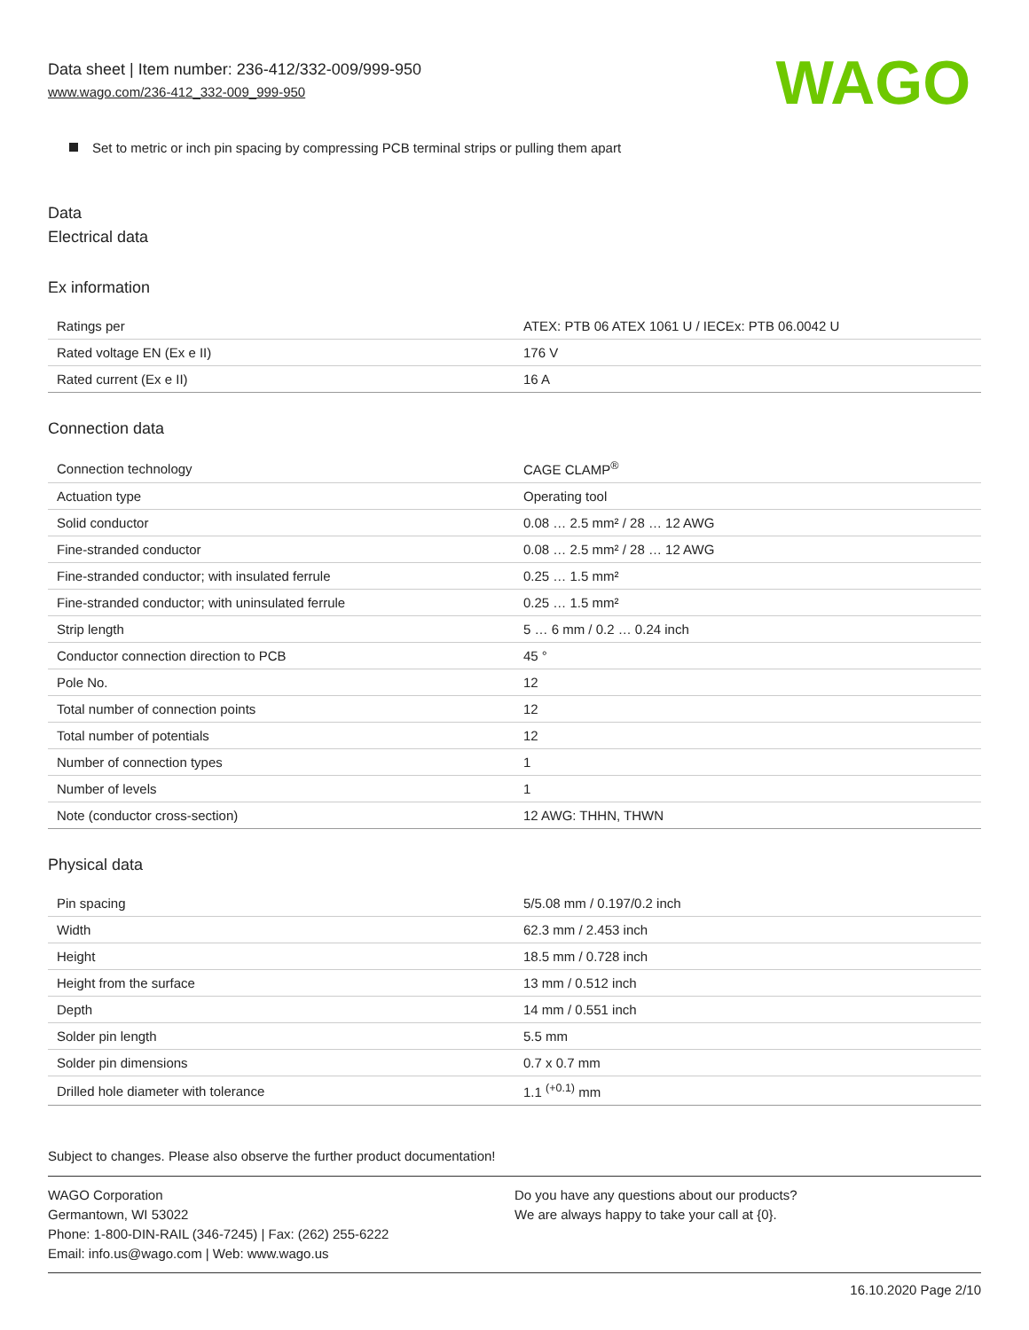Data sheet | Item number: 236-412/332-009/999-950
www.wago.com/236-412_332-009_999-950
WAGO
Set to metric or inch pin spacing by compressing PCB terminal strips or pulling them apart
Data
Electrical data
Ex information
| Ratings per | ATEX: PTB 06 ATEX 1061 U / IECEx: PTB 06.0042 U |
| Rated voltage EN (Ex e II) | 176 V |
| Rated current (Ex e II) | 16 A |
Connection data
| Connection technology | CAGE CLAMP<sup>®</sup> |
| Actuation type | Operating tool |
| Solid conductor | 0.08 … 2.5 mm² / 28 … 12 AWG |
| Fine-stranded conductor | 0.08 … 2.5 mm² / 28 … 12 AWG |
| Fine-stranded conductor; with insulated ferrule | 0.25 … 1.5 mm² |
| Fine-stranded conductor; with uninsulated ferrule | 0.25 … 1.5 mm² |
| Strip length | 5 … 6 mm / 0.2 … 0.24 inch |
| Conductor connection direction to PCB | 45 ° |
| Pole No. | 12 |
| Total number of connection points | 12 |
| Total number of potentials | 12 |
| Number of connection types | 1 |
| Number of levels | 1 |
| Note (conductor cross-section) | 12 AWG: THHN, THWN |
Physical data
| Pin spacing | 5/5.08 mm / 0.197/0.2 inch |
| Width | 62.3 mm / 2.453 inch |
| Height | 18.5 mm / 0.728 inch |
| Height from the surface | 13 mm / 0.512 inch |
| Depth | 14 mm / 0.551 inch |
| Solder pin length | 5.5 mm |
| Solder pin dimensions | 0.7 x 0.7 mm |
| Drilled hole diameter with tolerance | 1.1 <sup>(+0.1)</sup> mm |
Subject to changes. Please also observe the further product documentation!
WAGO Corporation
Germantown, WI 53022
Phone: 1-800-DIN-RAIL (346-7245) | Fax: (262) 255-6222
Email: info.us@wago.com | Web: www.wago.us
Do you have any questions about our products?
We are always happy to take your call at {0}.
16.10.2020 Page 2/10